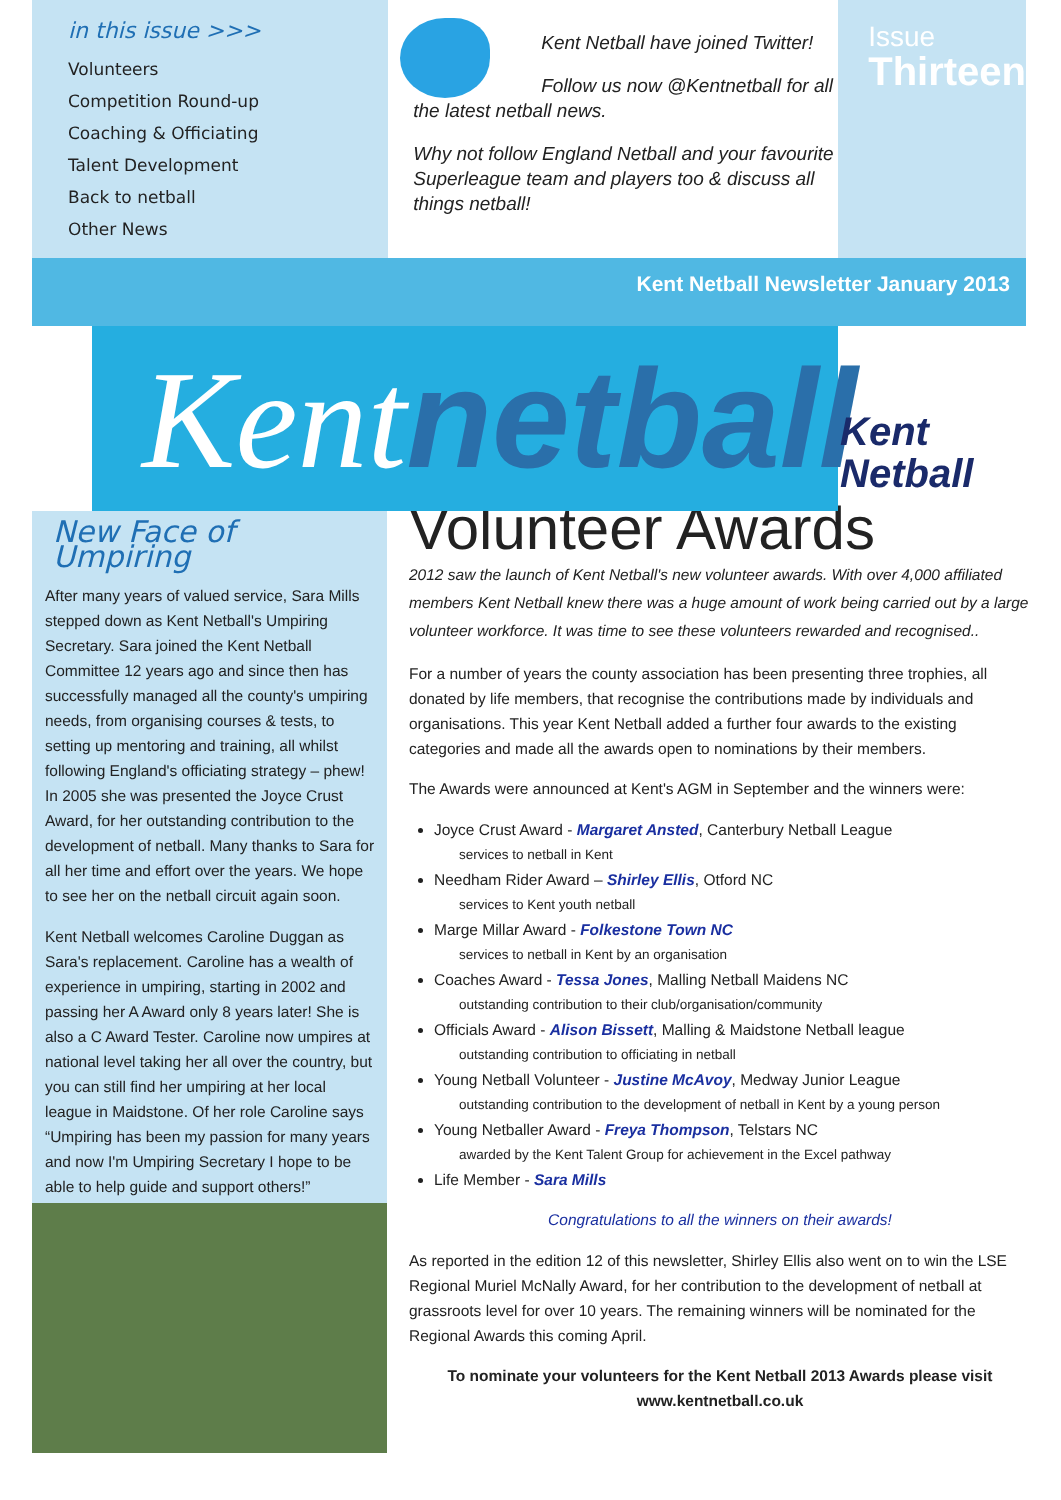in this issue >>>
Volunteers
Competition Round-up
Coaching & Officiating
Talent Development
Back to netball
Other News
Kent Netball have joined Twitter!
Follow us now @Kentnetball for all the latest netball news.
Why not follow England Netball and your favourite Superleague team and players too & discuss all things netball!
Issue
Thirteen
Kent Netball Newsletter January 2013
Kentnetball
Kent
Netball
New Face of Umpiring
After many years of valued service, Sara Mills stepped down as Kent Netball's Umpiring Secretary. Sara joined the Kent Netball Committee 12 years ago and since then has successfully managed all the county's umpiring needs, from organising courses & tests, to setting up mentoring and training, all whilst following England's officiating strategy – phew! In 2005 she was presented the Joyce Crust Award, for her outstanding contribution to the development of netball. Many thanks to Sara for all her time and effort over the years. We hope to see her on the netball circuit again soon.
Kent Netball welcomes Caroline Duggan as Sara's replacement. Caroline has a wealth of experience in umpiring, starting in 2002 and passing her A Award only 8 years later! She is also a C Award Tester. Caroline now umpires at national level taking her all over the country, but you can still find her umpiring at her local league in Maidstone. Of her role Caroline says “Umpiring has been my passion for many years and now I'm Umpiring Secretary I hope to be able to help guide and support others!”
Volunteer Awards
2012 saw the launch of Kent Netball's new volunteer awards. With over 4,000 affiliated members Kent Netball knew there was a huge amount of work being carried out by a large volunteer workforce. It was time to see these volunteers rewarded and recognised..
For a number of years the county association has been presenting three trophies, all donated by life members, that recognise the contributions made by individuals and organisations. This year Kent Netball added a further four awards to the existing categories and made all the awards open to nominations by their members.
The Awards were announced at Kent's AGM in September and the winners were:
Joyce Crust Award - Margaret Ansted, Canterbury Netball League
services to netball in Kent
Needham Rider Award – Shirley Ellis, Otford NC
services to Kent youth netball
Marge Millar Award - Folkestone Town NC
services to netball in Kent by an organisation
Coaches Award - Tessa Jones, Malling Netball Maidens NC
outstanding contribution to their club/organisation/community
Officials Award - Alison Bissett, Malling & Maidstone Netball league
outstanding contribution to officiating in netball
Young Netball Volunteer - Justine McAvoy, Medway Junior League
outstanding contribution to the development of netball in Kent by a young person
Young Netballer Award - Freya Thompson, Telstars NC
awarded by the Kent Talent Group for achievement in the Excel pathway
Life Member - Sara Mills
Congratulations to all the winners on their awards!
As reported in the edition 12 of this newsletter, Shirley Ellis also went on to win the LSE Regional Muriel McNally Award, for her contribution to the development of netball at grassroots level for over 10 years. The remaining winners will be nominated for the Regional Awards this coming April.
To nominate your volunteers for the Kent Netball 2013 Awards please visit www.kentnetball.co.uk